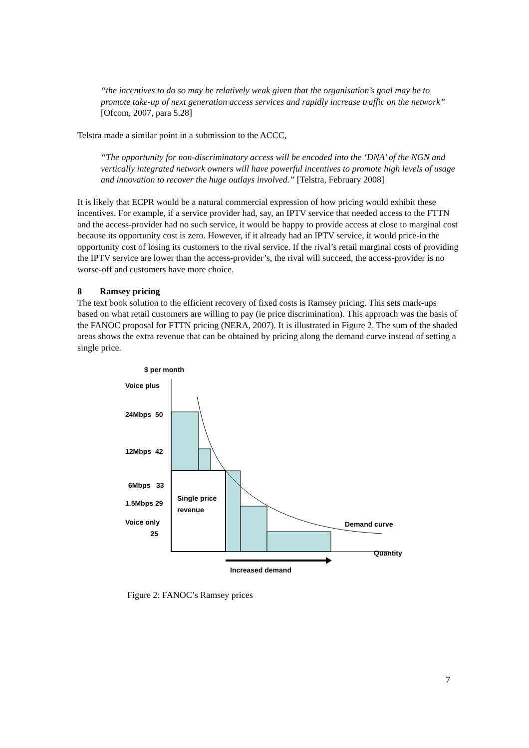“the incentives to do so may be relatively weak given that the organisation’s goal may be to promote take-up of next generation access services and rapidly increase traffic on the network” [Ofcom, 2007, para 5.28]
Telstra made a similar point in a submission to the ACCC,
“The opportunity for non-discriminatory access will be encoded into the ‘DNA’ of the NGN and vertically integrated network owners will have powerful incentives to promote high levels of usage and innovation to recover the huge outlays involved.” [Telstra, February 2008]
It is likely that ECPR would be a natural commercial expression of how pricing would exhibit these incentives. For example, if a service provider had, say, an IPTV service that needed access to the FTTN and the access-provider had no such service, it would be happy to provide access at close to marginal cost because its opportunity cost is zero. However, if it already had an IPTV service, it would price-in the opportunity cost of losing its customers to the rival service. If the rival’s retail marginal costs of providing the IPTV service are lower than the access-provider’s, the rival will succeed, the access-provider is no worse-off and customers have more choice.
8 Ramsey pricing
The text book solution to the efficient recovery of fixed costs is Ramsey pricing. This sets mark-ups based on what retail customers are willing to pay (ie price discrimination). This approach was the basis of the FANOC proposal for FTTN pricing (NERA, 2007). It is illustrated in Figure 2. The sum of the shaded areas shows the extra revenue that can be obtained by pricing along the demand curve instead of setting a single price.
$ per month
Voice plus
24Mbps 50
12Mbps 42
6Mbps 33
1.5Mbps 29
Voice only
25
Single price
revenue
Demand curve
Quantity
Increased demand
Figure 2: FANOC’s Ramsey prices
7